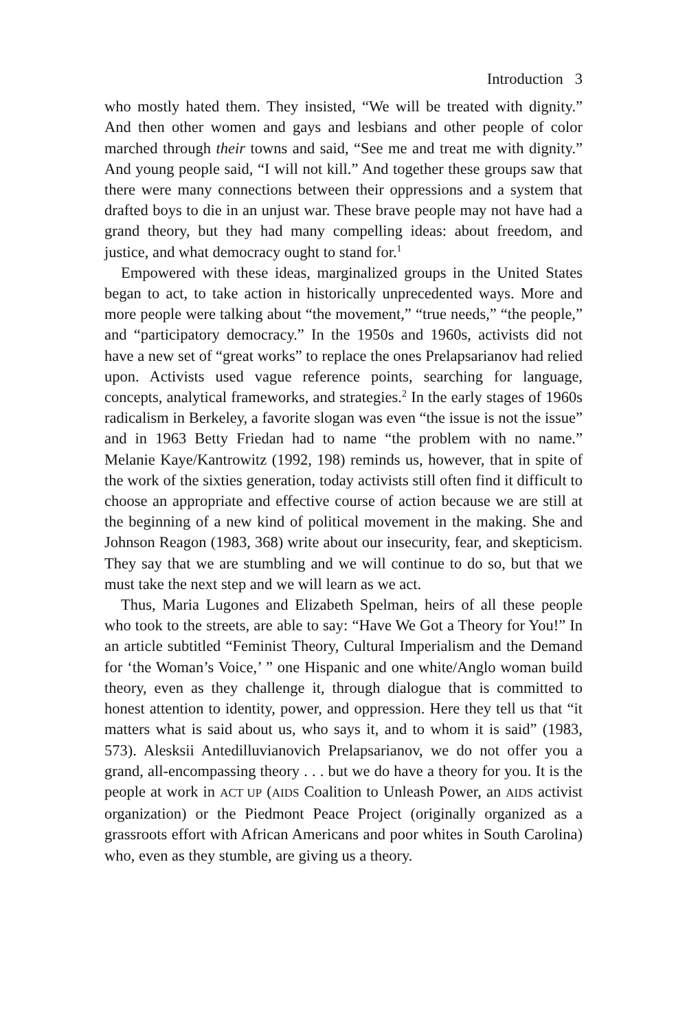Introduction 3
who mostly hated them. They insisted, “We will be treated with dignity.” And then other women and gays and lesbians and other people of color marched through their towns and said, “See me and treat me with dignity.” And young people said, “I will not kill.” And together these groups saw that there were many connections between their oppressions and a system that drafted boys to die in an unjust war. These brave people may not have had a grand theory, but they had many compelling ideas: about freedom, and justice, and what democracy ought to stand for.<sup>1</sup>
Empowered with these ideas, marginalized groups in the United States began to act, to take action in historically unprecedented ways. More and more people were talking about “the movement,” “true needs,” “the people,” and “participatory democracy.” In the 1950s and 1960s, activists did not have a new set of “great works” to replace the ones Prelapsarianov had relied upon. Activists used vague reference points, searching for language, concepts, analytical frameworks, and strategies.<sup>2</sup> In the early stages of 1960s radicalism in Berkeley, a favorite slogan was even “the issue is not the issue” and in 1963 Betty Friedan had to name “the problem with no name.” Melanie Kaye/Kantrowitz (1992, 198) reminds us, however, that in spite of the work of the sixties generation, today activists still often find it difficult to choose an appropriate and effective course of action because we are still at the beginning of a new kind of political movement in the making. She and Johnson Reagon (1983, 368) write about our insecurity, fear, and skepticism. They say that we are stumbling and we will continue to do so, but that we must take the next step and we will learn as we act.
Thus, Maria Lugones and Elizabeth Spelman, heirs of all these people who took to the streets, are able to say: “Have We Got a Theory for You!” In an article subtitled “Feminist Theory, Cultural Imperialism and the Demand for ‘the Woman’s Voice,’ ” one Hispanic and one white/Anglo woman build theory, even as they challenge it, through dialogue that is committed to honest attention to identity, power, and oppression. Here they tell us that “it matters what is said about us, who says it, and to whom it is said” (1983, 573). Alesksii Antedilluvianovich Prelapsarianov, we do not offer you a grand, all-encompassing theory . . . but we do have a theory for you. It is the people at work in ACT UP (AIDS Coalition to Unleash Power, an AIDS activist organization) or the Piedmont Peace Project (originally organized as a grassroots effort with African Americans and poor whites in South Carolina) who, even as they stumble, are giving us a theory.